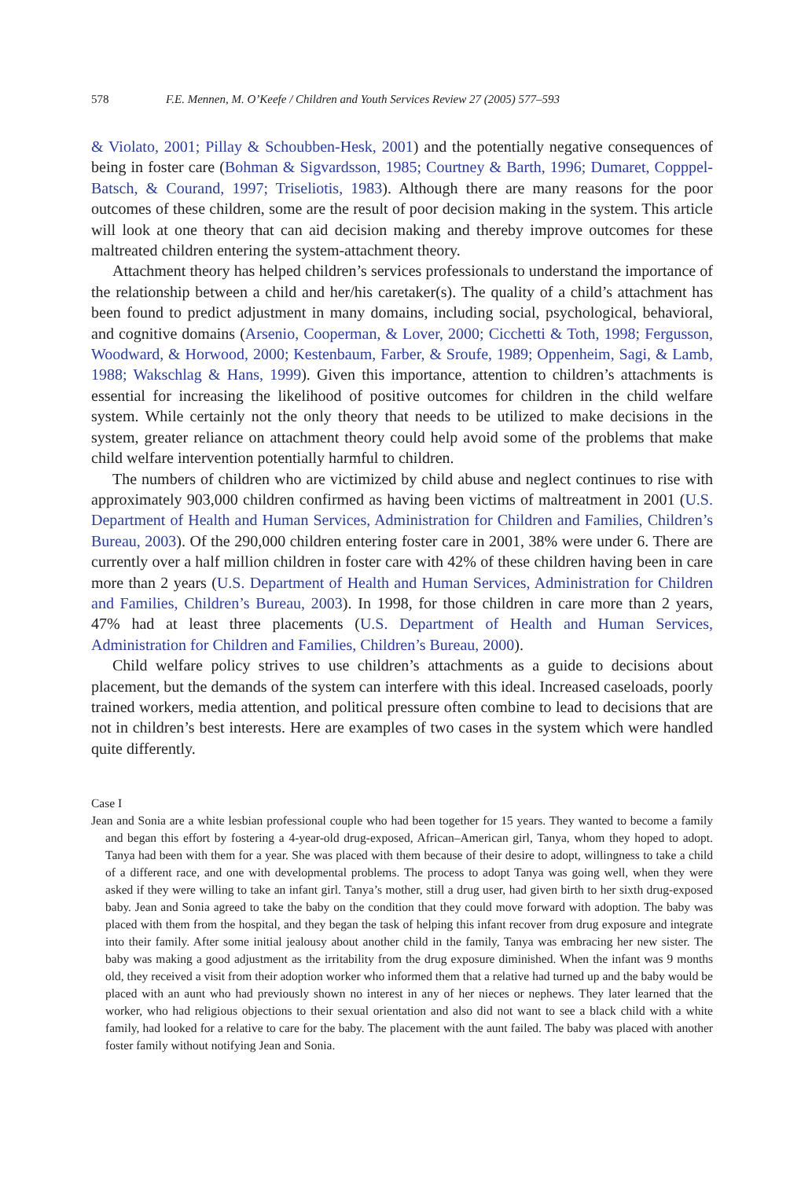578 F.E. Mennen, M. O’Keefe / Children and Youth Services Review 27 (2005) 577–593
& Violato, 2001; Pillay & Schoubben-Hesk, 2001) and the potentially negative consequences of being in foster care (Bohman & Sigvardsson, 1985; Courtney & Barth, 1996; Dumaret, Copppel-Batsch, & Courand, 1997; Triseliotis, 1983). Although there are many reasons for the poor outcomes of these children, some are the result of poor decision making in the system. This article will look at one theory that can aid decision making and thereby improve outcomes for these maltreated children entering the system-attachment theory.
Attachment theory has helped children’s services professionals to understand the importance of the relationship between a child and her/his caretaker(s). The quality of a child’s attachment has been found to predict adjustment in many domains, including social, psychological, behavioral, and cognitive domains (Arsenio, Cooperman, & Lover, 2000; Cicchetti & Toth, 1998; Fergusson, Woodward, & Horwood, 2000; Kestenbaum, Farber, & Sroufe, 1989; Oppenheim, Sagi, & Lamb, 1988; Wakschlag & Hans, 1999). Given this importance, attention to children’s attachments is essential for increasing the likelihood of positive outcomes for children in the child welfare system. While certainly not the only theory that needs to be utilized to make decisions in the system, greater reliance on attachment theory could help avoid some of the problems that make child welfare intervention potentially harmful to children.
The numbers of children who are victimized by child abuse and neglect continues to rise with approximately 903,000 children confirmed as having been victims of maltreatment in 2001 (U.S. Department of Health and Human Services, Administration for Children and Families, Children’s Bureau, 2003). Of the 290,000 children entering foster care in 2001, 38% were under 6. There are currently over a half million children in foster care with 42% of these children having been in care more than 2 years (U.S. Department of Health and Human Services, Administration for Children and Families, Children’s Bureau, 2003). In 1998, for those children in care more than 2 years, 47% had at least three placements (U.S. Department of Health and Human Services, Administration for Children and Families, Children’s Bureau, 2000).
Child welfare policy strives to use children’s attachments as a guide to decisions about placement, but the demands of the system can interfere with this ideal. Increased caseloads, poorly trained workers, media attention, and political pressure often combine to lead to decisions that are not in children’s best interests. Here are examples of two cases in the system which were handled quite differently.
Case I
Jean and Sonia are a white lesbian professional couple who had been together for 15 years. They wanted to become a family and began this effort by fostering a 4-year-old drug-exposed, African–American girl, Tanya, whom they hoped to adopt. Tanya had been with them for a year. She was placed with them because of their desire to adopt, willingness to take a child of a different race, and one with developmental problems. The process to adopt Tanya was going well, when they were asked if they were willing to take an infant girl. Tanya’s mother, still a drug user, had given birth to her sixth drug-exposed baby. Jean and Sonia agreed to take the baby on the condition that they could move forward with adoption. The baby was placed with them from the hospital, and they began the task of helping this infant recover from drug exposure and integrate into their family. After some initial jealousy about another child in the family, Tanya was embracing her new sister. The baby was making a good adjustment as the irritability from the drug exposure diminished. When the infant was 9 months old, they received a visit from their adoption worker who informed them that a relative had turned up and the baby would be placed with an aunt who had previously shown no interest in any of her nieces or nephews. They later learned that the worker, who had religious objections to their sexual orientation and also did not want to see a black child with a white family, had looked for a relative to care for the baby. The placement with the aunt failed. The baby was placed with another foster family without notifying Jean and Sonia.